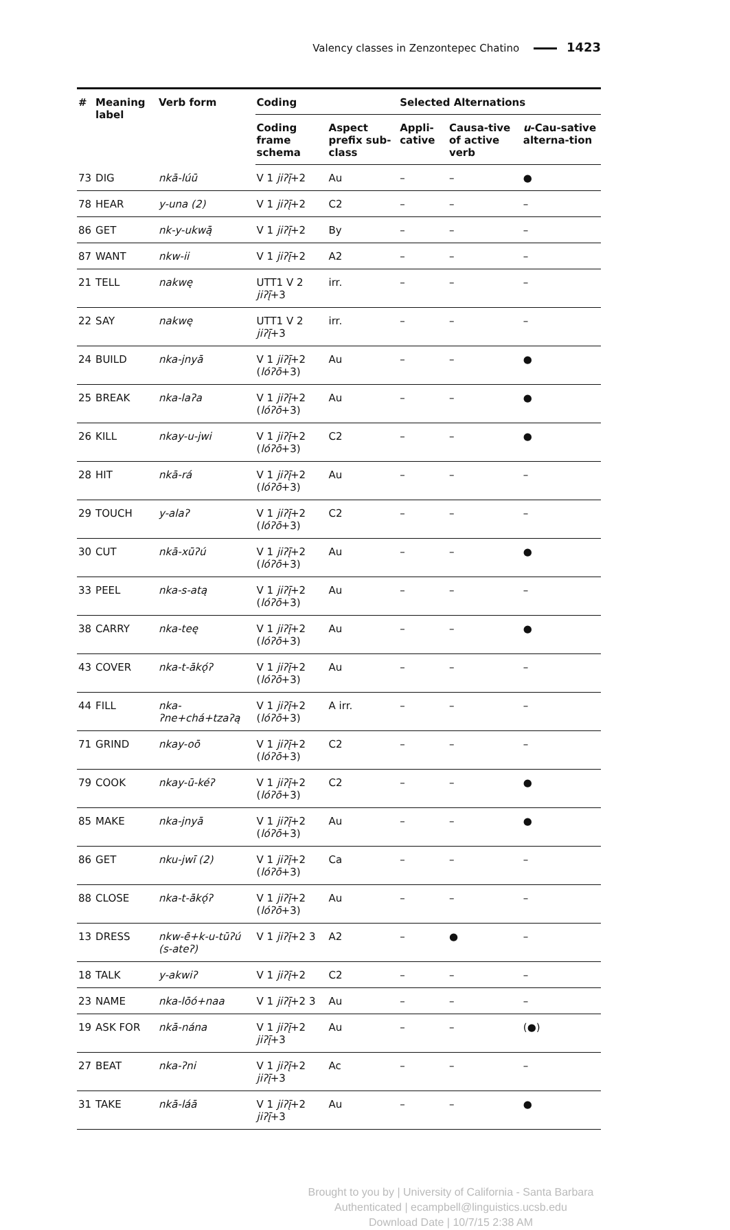Valency classes in Zenzontepec Chatino 1423
| # | Meaning label | Verb form | Coding | | Selected Alternations | | |
| --- | --- | --- | --- | --- | --- | --- | --- |
| | | | Coding frame schema | Aspect prefix sub-class | Appli-cative | Causa-tive of active verb | u -Cau-sative alterna-tion |
| 73 | DIG | nkā-lúū | V 1 jiʔį̄ +2 | Au | – | – | ● |
| 78 | HEAR | y-una (2) | V 1 jiʔį̄ +2 | C2 | – | – | – |
| 86 | GET | nk-y-ukwą̄ | V 1 jiʔį̄ +2 | By | – | – | – |
| 87 | WANT | nkw-ii | V 1 jiʔį̄ +2 | A2 | – | – | – |
| 21 | TELL | nakwę | UTT1 V 2 jiʔį̄ +3 | irr. | – | – | – |
| 22 | SAY | nakwę | UTT1 V 2 jiʔį̄ +3 | irr. | – | – | – |
| 24 | BUILD | nka-jnyā | V 1 jiʔį̄ +2 ( lóʔō +3) | Au | – | – | ● |
| 25 | BREAK | nka-laʔa | V 1 jiʔį̄ +2 ( lóʔō +3) | Au | – | – | ● |
| 26 | KILL | nkay-u-jwi | V 1 jiʔį̄ +2 ( lóʔō +3) | C2 | – | – | ● |
| 28 | HIT | nkā-rá | V 1 jiʔį̄ +2 ( lóʔō +3) | Au | – | – | – |
| 29 | TOUCH | y-alaʔ | V 1 jiʔį̄ +2 ( lóʔō +3) | C2 | – | – | – |
| 30 | CUT | nkā-xūʔú | V 1 jiʔį̄ +2 ( lóʔō +3) | Au | – | – | ● |
| 33 | PEEL | nka-s-atą | V 1 jiʔį̄ +2 ( lóʔō +3) | Au | – | – | – |
| 38 | CARRY | nka-teę | V 1 jiʔį̄ +2 ( lóʔō +3) | Au | – | – | ● |
| 43 | COVER | nka-t-ākǫ́ʔ | V 1 jiʔį̄ +2 ( lóʔō +3) | Au | – | – | – |
| 44 | FILL | nka-ʔne+chá+tzaʔą | V 1 jiʔį̄ +2 ( lóʔō +3) | A irr. | – | – | – |
| 71 | GRIND | nkay-oō | V 1 jiʔį̄ +2 ( lóʔō +3) | C2 | – | – | – |
| 79 | COOK | nkay-ū-kéʔ | V 1 jiʔį̄ +2 ( lóʔō +3) | C2 | – | – | ● |
| 85 | MAKE | nka-jnyā | V 1 jiʔį̄ +2 ( lóʔō +3) | Au | – | – | ● |
| 86 | GET | nku-jwī (2) | V 1 jiʔį̄ +2 ( lóʔō +3) | Ca | – | – | – |
| 88 | CLOSE | nka-t-ākǫ́ʔ | V 1 jiʔį̄ +2 ( lóʔō +3) | Au | – | – | – |
| 13 | DRESS | nkw-ē+k-u-tūʔú (s-ateʔ) | V 1 jiʔį̄ +2 3 | A2 | – | ● | – |
| 18 | TALK | y-akwiʔ | V 1 jiʔį̄ +2 | C2 | – | – | – |
| 23 | NAME | nka-lōó+naa | V 1 jiʔį̄ +2 3 | Au | – | – | – |
| 19 | ASK FOR | nkā-nána | V 1 jiʔį̄ +2 jiʔį̄ +3 | Au | – | – | (●) |
| 27 | BEAT | nka-ʔni | V 1 jiʔį̄ +2 jiʔį̄ +3 | Ac | – | – | – |
| 31 | TAKE | nkā-láā | V 1 jiʔį̄ +2 jiʔį̄ +3 | Au | – | – | ● |
Brought to you by | University of California - Santa Barbara
Authenticated | ecampbell@linguistics.ucsb.edu
Download Date | 10/7/15 2:38 AM